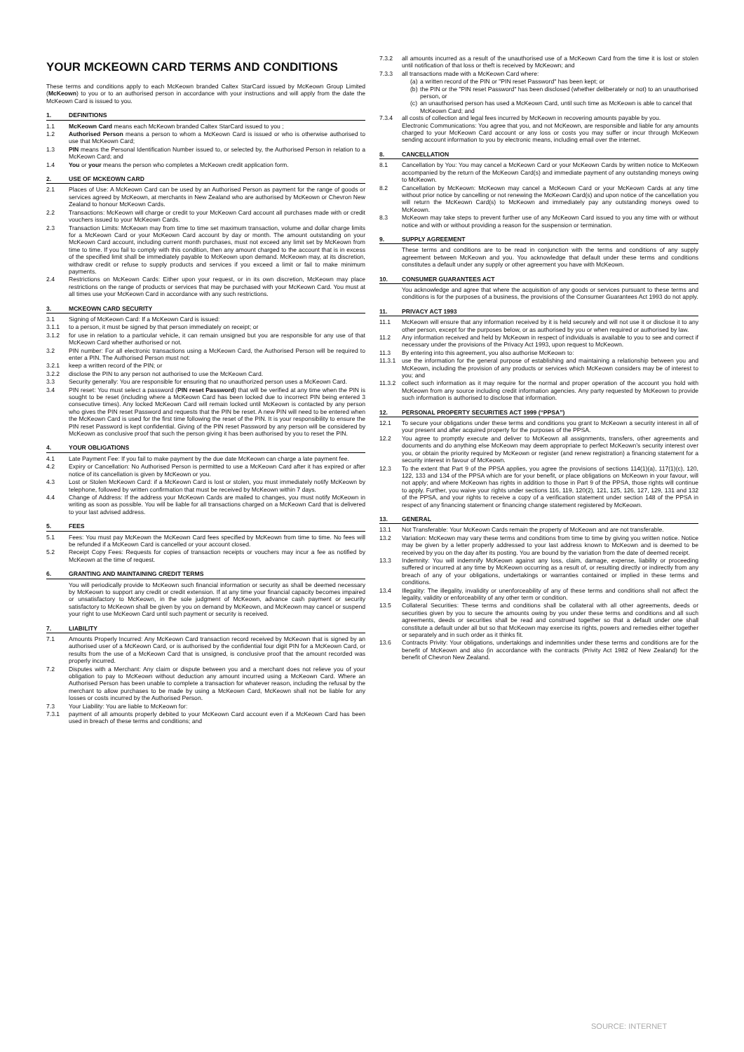YOUR MCKEOWN CARD TERMS AND CONDITIONS
These terms and conditions apply to each McKeown branded Caltex StarCard issued by McKeown Group Limited (McKeown) to you or to an authorised person in accordance with your instructions and will apply from the date the McKeown Card is issued to you.
1. DEFINITIONS
1.1 McKeown Card means each McKeown branded Caltex StarCard issued to you ;
1.2 Authorised Person means a person to whom a McKeown Card is issued or who is otherwise authorised to use that McKeown Card;
1.3 PIN means the Personal Identification Number issued to, or selected by, the Authorised Person in relation to a McKeown Card; and
1.4 You or your means the person who completes a McKeown credit application form.
2. USE OF MCKEOWN CARD
2.1 Places of Use: A McKeown Card can be used by an Authorised Person as payment for the range of goods or services agreed by McKeown, at merchants in New Zealand who are authorised by McKeown or Chevron New Zealand to honour McKeown Cards.
2.2 Transactions: McKeown will charge or credit to your McKeown Card account all purchases made with or credit vouchers issued to your McKeown Cards.
2.3 Transaction Limits: McKeown may from time to time set maximum transaction, volume and dollar charge limits for a McKeown Card or your McKeown Card account by day or month. The amount outstanding on your McKeown Card account, including current month purchases, must not exceed any limit set by McKeown from time to time. If you fail to comply with this condition, then any amount charged to the account that is in excess of the specified limit shall be immediately payable to McKeown upon demand. McKeown may, at its discretion, withdraw credit or refuse to supply products and services if you exceed a limit or fail to make minimum payments.
2.4 Restrictions on McKeown Cards: Either upon your request, or in its own discretion, McKeown may place restrictions on the range of products or services that may be purchased with your McKeown Card. You must at all times use your McKeown Card in accordance with any such restrictions.
3. MCKEOWN CARD SECURITY
3.1 Signing of McKeown Card: If a McKeown Card is issued:
3.1.1 to a person, it must be signed by that person immediately on receipt; or
3.1.2 for use in relation to a particular vehicle, it can remain unsigned but you are responsible for any use of that McKeown Card whether authorised or not.
3.2 PIN number: For all electronic transactions using a McKeown Card, the Authorised Person will be required to enter a PIN. The Authorised Person must not:
3.2.1 keep a written record of the PIN; or
3.2.2 disclose the PIN to any person not authorised to use the McKeown Card.
3.3 Security generally: You are responsible for ensuring that no unauthorized person uses a McKeown Card.
3.4 PIN reset: You must select a password (PIN reset Password) that will be verified at any time when the PIN is sought to be reset (including where a McKeown Card has been locked due to incorrect PIN being entered 3 consecutive times). Any locked McKeown Card will remain locked until McKeown is contacted by any person who gives the PIN reset Password and requests that the PIN be reset. A new PIN will need to be entered when the McKeown Card is used for the first time following the reset of the PIN. It is your responsibility to ensure the PIN reset Password is kept confidential. Giving of the PIN reset Password by any person will be considered by McKeown as conclusive proof that such the person giving it has been authorised by you to reset the PIN.
4. YOUR OBLIGATIONS
4.1 Late Payment Fee: If you fail to make payment by the due date McKeown can charge a late payment fee.
4.2 Expiry or Cancellation: No Authorised Person is permitted to use a McKeown Card after it has expired or after notice of its cancellation is given by McKeown or you.
4.3 Lost or Stolen McKeown Card: if a McKeown Card is lost or stolen, you must immediately notify McKeown by telephone, followed by written confirmation that must be received by McKeown within 7 days.
4.4 Change of Address: If the address your McKeown Cards are mailed to changes, you must notify McKeown in writing as soon as possible. You will be liable for all transactions charged on a McKeown Card that is delivered to your last advised address.
5. FEES
5.1 Fees: You must pay McKeown the McKeown Card fees specified by McKeown from time to time. No fees will be refunded if a McKeown Card is cancelled or your account closed.
5.2 Receipt Copy Fees: Requests for copies of transaction receipts or vouchers may incur a fee as notified by McKeown at the time of request.
6. GRANTING AND MAINTAINING CREDIT TERMS
You will periodically provide to McKeown such financial information or security as shall be deemed necessary by McKeown to support any credit or credit extension. If at any time your financial capacity becomes impaired or unsatisfactory to McKeown, in the sole judgment of McKeown, advance cash payment or security satisfactory to McKeown shall be given by you on demand by McKeown, and McKeown may cancel or suspend your right to use McKeown Card until such payment or security is received.
7. LIABILITY
7.1 Amounts Properly Incurred: Any McKeown Card transaction record received by McKeown that is signed by an authorised user of a McKeown Card, or is authorised by the confidential four digit PIN for a McKeown Card, or results from the use of a McKeown Card that is unsigned, is conclusive proof that the amount recorded was properly incurred.
7.2 Disputes with a Merchant: Any claim or dispute between you and a merchant does not relieve you of your obligation to pay to McKeown without deduction any amount incurred using a McKeown Card. Where an Authorised Person has been unable to complete a transaction for whatever reason, including the refusal by the merchant to allow purchases to be made by using a McKeown Card, McKeown shall not be liable for any losses or costs incurred by the Authorised Person.
7.3 Your Liability: You are liable to McKeown for:
7.3.1 payment of all amounts properly debited to your McKeown Card account even if a McKeown Card has been used in breach of these terms and conditions; and
7.3.2 all amounts incurred as a result of the unauthorised use of a McKeown Card from the time it is lost or stolen until notification of that loss or theft is received by McKeown; and
7.3.3 all transactions made with a McKeown Card where:
(a) a written record of the PIN or "PIN reset Password" has been kept; or
(b) the PIN or the "PIN reset Password" has been disclosed (whether deliberately or not) to an unauthorised person, or
(c) an unauthorised person has used a McKeown Card, until such time as McKeown is able to cancel that McKeown Card; and
7.3.4 all costs of collection and legal fees incurred by McKeown in recovering amounts payable by you.
Electronic Communications: You agree that you, and not McKeown, are responsible and liable for any amounts charged to your McKeown Card account or any loss or costs you may suffer or incur through McKeown sending account information to you by electronic means, including email over the internet.
8. CANCELLATION
8.1 Cancellation by You: You may cancel a McKeown Card or your McKeown Cards by written notice to McKeown accompanied by the return of the McKeown Card(s) and immediate payment of any outstanding moneys owing to McKeown.
8.2 Cancellation by McKeown: McKeown may cancel a McKeown Card or your McKeown Cards at any time without prior notice by cancelling or not renewing the McKeown Card(s) and upon notice of the cancellation you will return the McKeown Card(s) to McKeown and immediately pay any outstanding moneys owed to McKeown.
8.3 McKeown may take steps to prevent further use of any McKeown Card issued to you any time with or without notice and with or without providing a reason for the suspension or termination.
9. SUPPLY AGREEMENT
These terms and conditions are to be read in conjunction with the terms and conditions of any supply agreement between McKeown and you. You acknowledge that default under these terms and conditions constitutes a default under any supply or other agreement you have with McKeown.
10. CONSUMER GUARANTEES ACT
You acknowledge and agree that where the acquisition of any goods or services pursuant to these terms and conditions is for the purposes of a business, the provisions of the Consumer Guarantees Act 1993 do not apply.
11. PRIVACY ACT 1993
11.1 McKeown will ensure that any information received by it is held securely and will not use it or disclose it to any other person, except for the purposes below, or as authorised by you or when required or authorised by law.
11.2 Any information received and held by McKeown in respect of individuals is available to you to see and correct if necessary under the provisions of the Privacy Act 1993, upon request to McKeown.
11.3 By entering into this agreement, you also authorise McKeown to:
11.3.1 use the information for the general purpose of establishing and maintaining a relationship between you and McKeown, including the provision of any products or services which McKeown considers may be of interest to you; and
11.3.2 collect such information as it may require for the normal and proper operation of the account you hold with McKeown from any source including credit information agencies. Any party requested by McKeown to provide such information is authorised to disclose that information.
12. PERSONAL PROPERTY SECURITIES ACT 1999 (“PPSA”)
12.1 To secure your obligations under these terms and conditions you grant to McKeown a security interest in all of your present and after acquired property for the purposes of the PPSA.
12.2 You agree to promptly execute and deliver to McKeown all assignments, transfers, other agreements and documents and do anything else McKeown may deem appropriate to perfect McKeown’s security interest over you, or obtain the priority required by McKeown or register (and renew registration) a financing statement for a security interest in favour of McKeown.
12.3 To the extent that Part 9 of the PPSA applies, you agree the provisions of sections 114(1)(a), 117(1)(c), 120, 122, 133 and 134 of the PPSA which are for your benefit, or place obligations on McKeown in your favour, will not apply; and where McKeown has rights in addition to those in Part 9 of the PPSA, those rights will continue to apply. Further, you waive your rights under sections 116, 119, 120(2), 121, 125, 126, 127, 129, 131 and 132 of the PPSA, and your rights to receive a copy of a verification statement under section 148 of the PPSA in respect of any financing statement or financing change statement registered by McKeown.
13. GENERAL
13.1 Not Transferable: Your McKeown Cards remain the property of McKeown and are not transferable.
13.2 Variation: McKeown may vary these terms and conditions from time to time by giving you written notice. Notice may be given by a letter properly addressed to your last address known to McKeown and is deemed to be received by you on the day after its posting. You are bound by the variation from the date of deemed receipt.
13.3 Indemnity: You will indemnify McKeown against any loss, claim, damage, expense, liability or proceeding suffered or incurred at any time by McKeown occurring as a result of, or resulting directly or indirectly from any breach of any of your obligations, undertakings or warranties contained or implied in these terms and conditions.
13.4 Illegality: The illegality, invalidity or unenforceability of any of these terms and conditions shall not affect the legality, validity or enforceability of any other term or condition.
13.5 Collateral Securities: These terms and conditions shall be collateral with all other agreements, deeds or securities given by you to secure the amounts owing by you under these terms and conditions and all such agreements, deeds or securities shall be read and construed together so that a default under one shall constitute a default under all but so that McKeown may exercise its rights, powers and remedies either together or separately and in such order as it thinks fit.
13.6 Contracts Privity: Your obligations, undertakings and indemnities under these terms and conditions are for the benefit of McKeown and also (in accordance with the contracts (Privity Act 1982 of New Zealand) for the benefit of Chevron New Zealand.
SOURCE: INTERNET